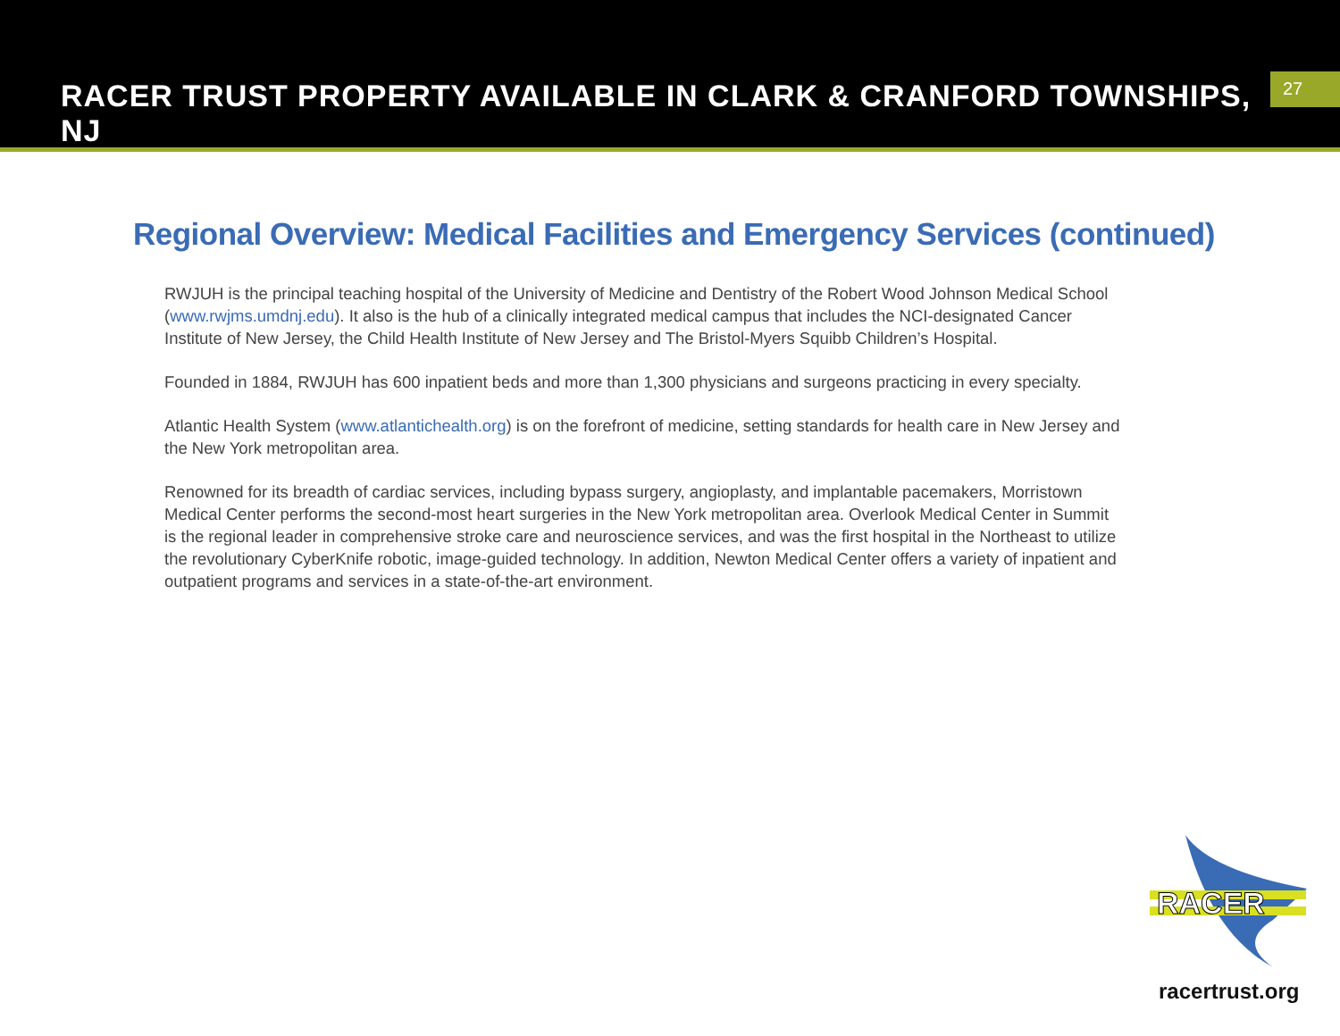RACER TRUST PROPERTY AVAILABLE IN CLARK & CRANFORD TOWNSHIPS, NJ
27
Regional Overview: Medical Facilities and Emergency Services (continued)
RWJUH is the principal teaching hospital of the University of Medicine and Dentistry of the Robert Wood Johnson Medical School (www.rwjms.umdnj.edu). It also is the hub of a clinically integrated medical campus that includes the NCI-designated Cancer Institute of New Jersey, the Child Health Institute of New Jersey and The Bristol-Myers Squibb Children’s Hospital.
Founded in 1884, RWJUH has 600 inpatient beds and more than 1,300 physicians and surgeons practicing in every specialty.
Atlantic Health System (www.atlantichealth.org) is on the forefront of medicine, setting standards for health care in New Jersey and the New York metropolitan area.
Renowned for its breadth of cardiac services, including bypass surgery, angioplasty, and implantable pacemakers, Morristown Medical Center performs the second-most heart surgeries in the New York metropolitan area. Overlook Medical Center in Summit is the regional leader in comprehensive stroke care and neuroscience services, and was the first hospital in the Northeast to utilize the revolutionary CyberKnife robotic, image-guided technology. In addition, Newton Medical Center offers a variety of inpatient and outpatient programs and services in a state-of-the-art environment.
RACER
racertrust.org